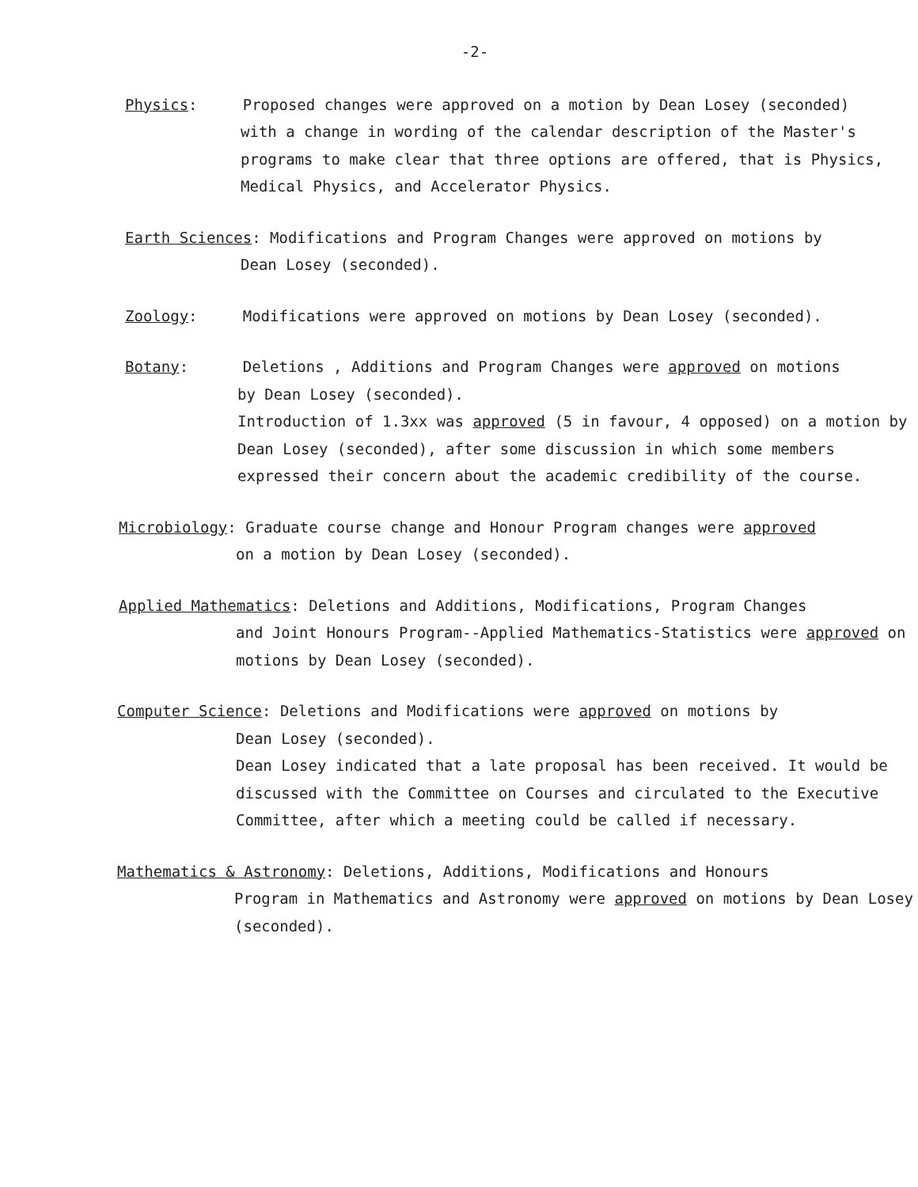-2-
Physics: Proposed changes were approved on a motion by Dean Losey (seconded)
with a change in wording of the calendar description of the Master's programs to make clear that three options are offered, that is Physics, Medical Physics, and Accelerator Physics.
Earth Sciences: Modifications and Program Changes were approved on motions by
Dean Losey (seconded).
Zoology: Modifications were approved on motions by Dean Losey (seconded).
Botany: Deletions , Additions and Program Changes were approved on motions
by Dean Losey (seconded).
Introduction of 1.3xx was approved (5 in favour, 4 opposed) on a motion by Dean Losey (seconded), after some discussion in which some members expressed their concern about the academic credibility of the course.
Microbiology: Graduate course change and Honour Program changes were approved
on a motion by Dean Losey (seconded).
Applied Mathematics: Deletions and Additions, Modifications, Program Changes
and Joint Honours Program--Applied Mathematics-Statistics were approved on motions by Dean Losey (seconded).
Computer Science: Deletions and Modifications were approved on motions by
Dean Losey (seconded).
Dean Losey indicated that a late proposal has been received. It would be discussed with the Committee on Courses and circulated to the Executive Committee, after which a meeting could be called if necessary.
Mathematics & Astronomy: Deletions, Additions, Modifications and Honours
Program in Mathematics and Astronomy were approved on motions by Dean Losey (seconded).